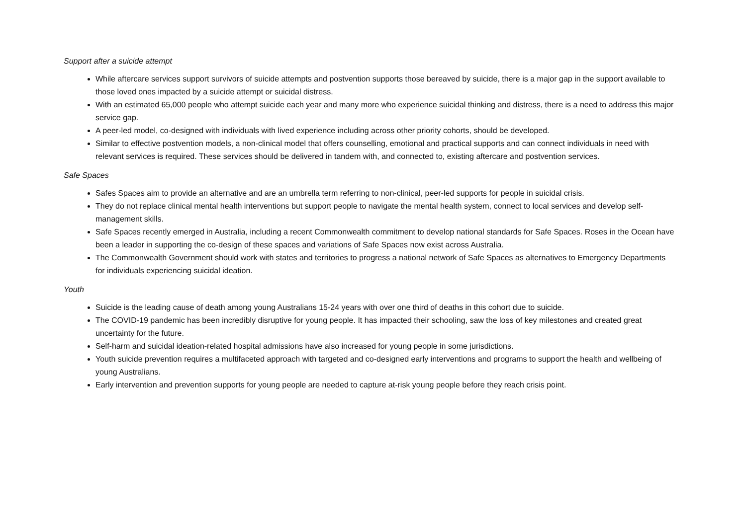Support after a suicide attempt
While aftercare services support survivors of suicide attempts and postvention supports those bereaved by suicide, there is a major gap in the support available to those loved ones impacted by a suicide attempt or suicidal distress.
With an estimated 65,000 people who attempt suicide each year and many more who experience suicidal thinking and distress, there is a need to address this major service gap.
A peer-led model, co-designed with individuals with lived experience including across other priority cohorts, should be developed.
Similar to effective postvention models, a non-clinical model that offers counselling, emotional and practical supports and can connect individuals in need with relevant services is required. These services should be delivered in tandem with, and connected to, existing aftercare and postvention services.
Safe Spaces
Safes Spaces aim to provide an alternative and are an umbrella term referring to non-clinical, peer-led supports for people in suicidal crisis.
They do not replace clinical mental health interventions but support people to navigate the mental health system, connect to local services and develop self-management skills.
Safe Spaces recently emerged in Australia, including a recent Commonwealth commitment to develop national standards for Safe Spaces. Roses in the Ocean have been a leader in supporting the co-design of these spaces and variations of Safe Spaces now exist across Australia.
The Commonwealth Government should work with states and territories to progress a national network of Safe Spaces as alternatives to Emergency Departments for individuals experiencing suicidal ideation.
Youth
Suicide is the leading cause of death among young Australians 15-24 years with over one third of deaths in this cohort due to suicide.
The COVID-19 pandemic has been incredibly disruptive for young people. It has impacted their schooling, saw the loss of key milestones and created great uncertainty for the future.
Self-harm and suicidal ideation-related hospital admissions have also increased for young people in some jurisdictions.
Youth suicide prevention requires a multifaceted approach with targeted and co-designed early interventions and programs to support the health and wellbeing of young Australians.
Early intervention and prevention supports for young people are needed to capture at-risk young people before they reach crisis point.